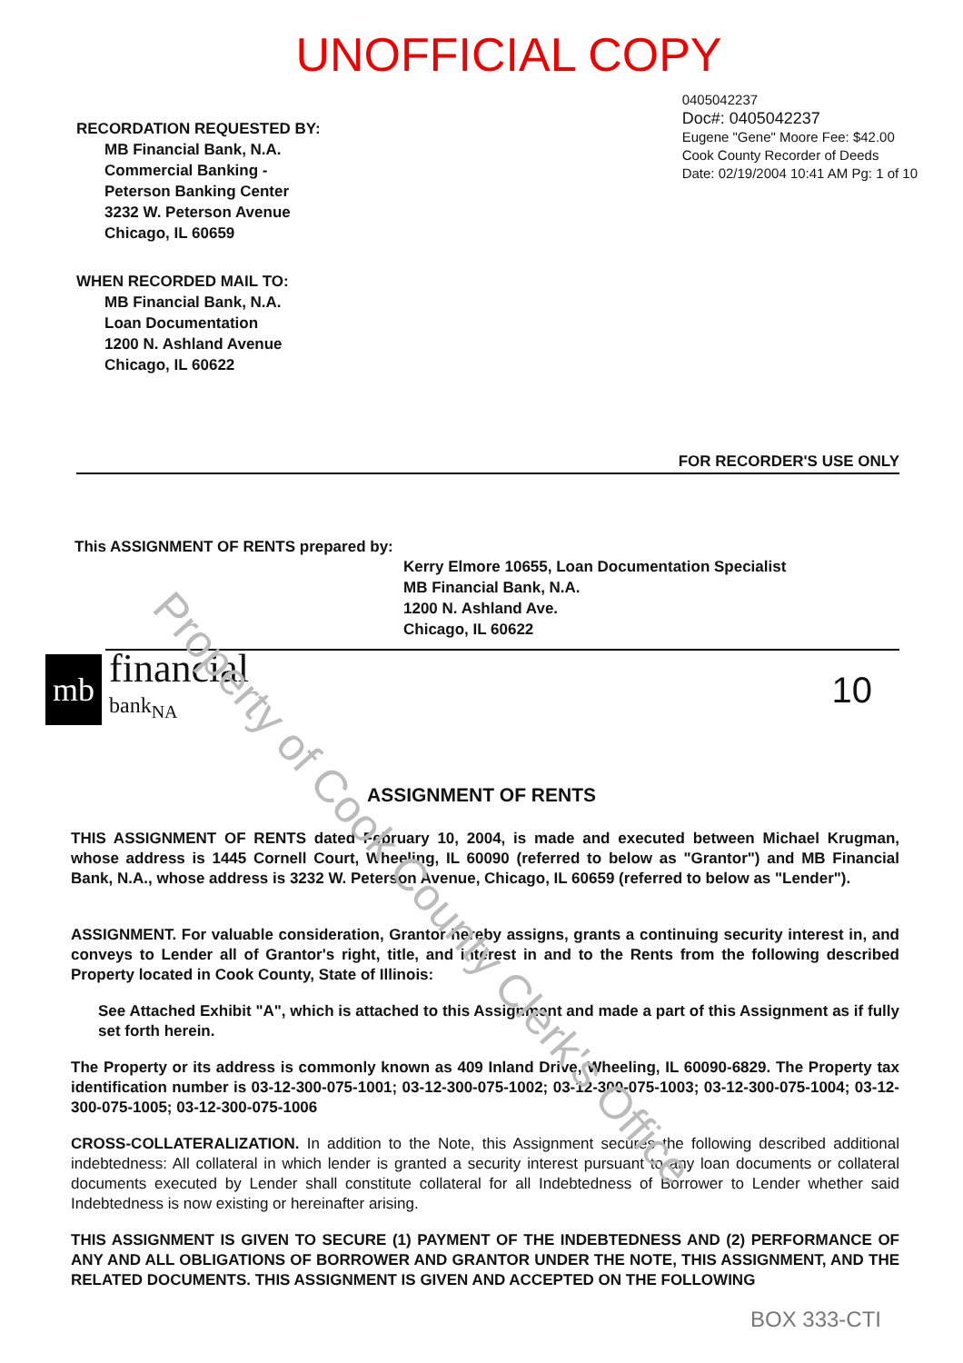Property of Cook County Clerk's Office
UNOFFICIAL COPY
RECORDATION REQUESTED BY:
MB Financial Bank, N.A.
Commercial Banking -
Peterson Banking Center
3232 W. Peterson Avenue
Chicago, IL 60659
WHEN RECORDED MAIL TO:
MB Financial Bank, N.A.
Loan Documentation
1200 N. Ashland Avenue
Chicago, IL 60622
0405042237
Doc#: 0405042237
Eugene "Gene" Moore Fee: $42.00
Cook County Recorder of Deeds
Date: 02/19/2004 10:41 AM Pg: 1 of 10
FOR RECORDER'S USE ONLY
This ASSIGNMENT OF RENTS prepared by:
Kerry Elmore 10655, Loan Documentation Specialist
MB Financial Bank, N.A.
1200 N. Ashland Ave.
Chicago, IL 60622
mb
financial
bank<sub>NA</sub>
10
ASSIGNMENT OF RENTS
THIS ASSIGNMENT OF RENTS dated February 10, 2004, is made and executed between Michael Krugman, whose address is 1445 Cornell Court, Wheeling, IL 60090 (referred to below as "Grantor") and MB Financial Bank, N.A., whose address is 3232 W. Peterson Avenue, Chicago, IL 60659 (referred to below as "Lender").
ASSIGNMENT. For valuable consideration, Grantor hereby assigns, grants a continuing security interest in, and conveys to Lender all of Grantor's right, title, and interest in and to the Rents from the following described Property located in Cook County, State of Illinois:
See Attached Exhibit "A", which is attached to this Assignment and made a part of this Assignment as if fully set forth herein.
The Property or its address is commonly known as 409 Inland Drive, Wheeling, IL 60090-6829. The Property tax identification number is 03-12-300-075-1001; 03-12-300-075-1002; 03-12-300-075-1003; 03-12-300-075-1004; 03-12-300-075-1005; 03-12-300-075-1006
CROSS-COLLATERALIZATION. In addition to the Note, this Assignment secures the following described additional indebtedness: All collateral in which lender is granted a security interest pursuant to any loan documents or collateral documents executed by Lender shall constitute collateral for all Indebtedness of Borrower to Lender whether said Indebtedness is now existing or hereinafter arising.
THIS ASSIGNMENT IS GIVEN TO SECURE (1) PAYMENT OF THE INDEBTEDNESS AND (2) PERFORMANCE OF ANY AND ALL OBLIGATIONS OF BORROWER AND GRANTOR UNDER THE NOTE, THIS ASSIGNMENT, AND THE RELATED DOCUMENTS. THIS ASSIGNMENT IS GIVEN AND ACCEPTED ON THE FOLLOWING
BOX 333-CTI